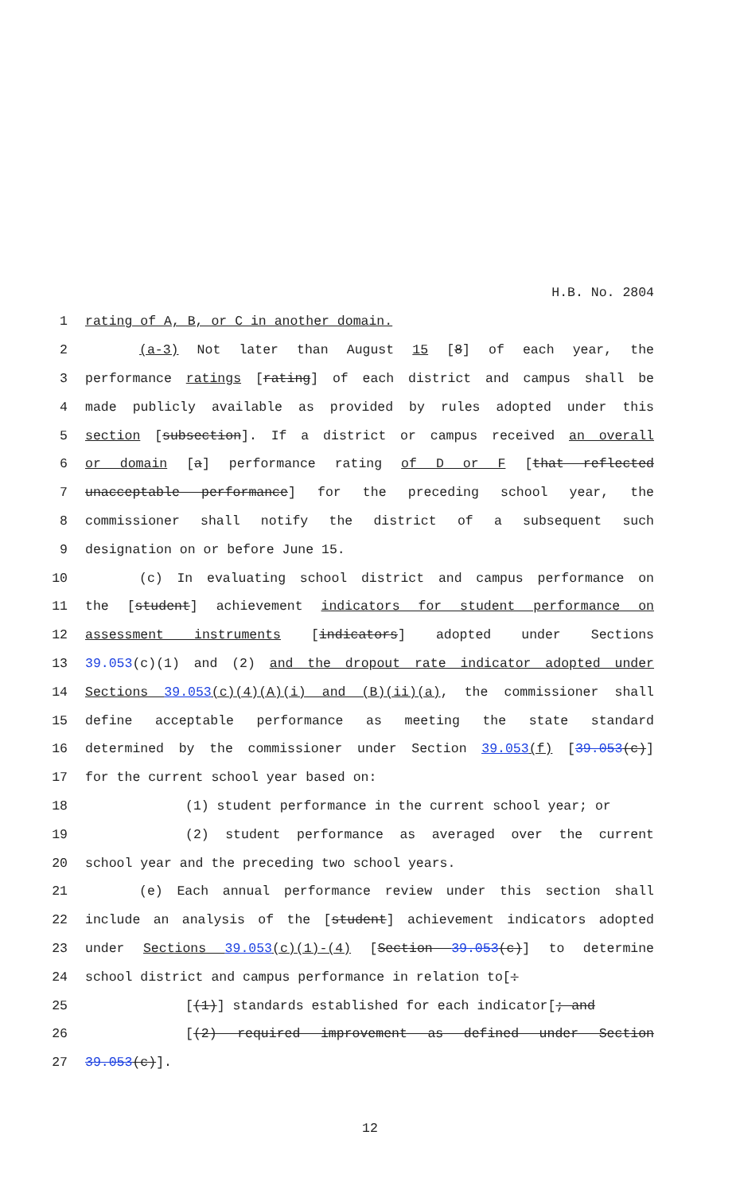H.B. No. 2804
1 rating of A, B, or C in another domain.
2 (a-3) Not later than August 15 [8] of each year, the
3 performance ratings [rating] of each district and campus shall be
4 made publicly available as provided by rules adopted under this
5 section [subsection]. If a district or campus received an overall
6 or domain [a] performance rating of D or F [that reflected
7 unacceptable performance] for the preceding school year, the
8 commissioner shall notify the district of a subsequent such
9 designation on or before June 15.
10 (c) In evaluating school district and campus performance on
11 the [student] achievement indicators for student performance on
12 assessment instruments [indicators] adopted under Sections
13 39.053(c)(1) and (2) and the dropout rate indicator adopted under
14 Sections 39.053(c)(4)(A)(i) and (B)(ii)(a), the commissioner shall
15 define acceptable performance as meeting the state standard
16 determined by the commissioner under Section 39.053(f) [39.053(c)]
17 for the current school year based on:
18 (1) student performance in the current school year; or
19 (2) student performance as averaged over the current
20 school year and the preceding two school years.
21 (e) Each annual performance review under this section shall
22 include an analysis of the [student] achievement indicators adopted
23 under Sections 39.053(c)(1)-(4) [Section 39.053(c)] to determine
24 school district and campus performance in relation to[:
25 [(1)] standards established for each indicator[; and
26 [(2) required improvement as defined under Section
27 39.053(c)].
12